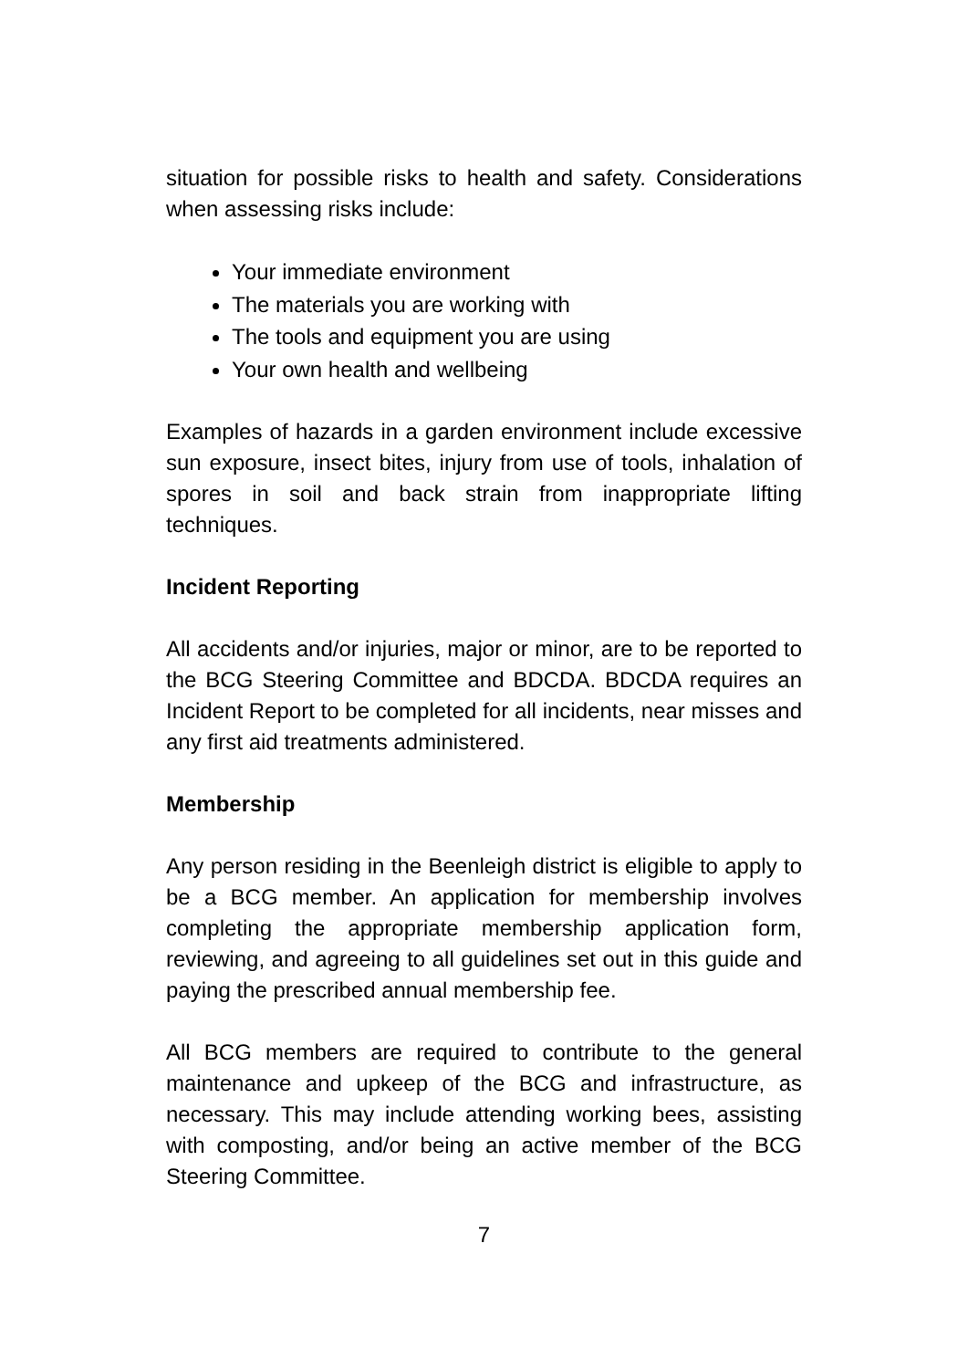situation for possible risks to health and safety. Considerations when assessing risks include:
Your immediate environment
The materials you are working with
The tools and equipment you are using
Your own health and wellbeing
Examples of hazards in a garden environment include excessive sun exposure, insect bites, injury from use of tools, inhalation of spores in soil and back strain from inappropriate lifting techniques.
Incident Reporting
All accidents and/or injuries, major or minor, are to be reported to the BCG Steering Committee and BDCDA. BDCDA requires an Incident Report to be completed for all incidents, near misses and any first aid treatments administered.
Membership
Any person residing in the Beenleigh district is eligible to apply to be a BCG member. An application for membership involves completing the appropriate membership application form, reviewing, and agreeing to all guidelines set out in this guide and paying the prescribed annual membership fee.
All BCG members are required to contribute to the general maintenance and upkeep of the BCG and infrastructure, as necessary. This may include attending working bees, assisting with composting, and/or being an active member of the BCG Steering Committee.
7